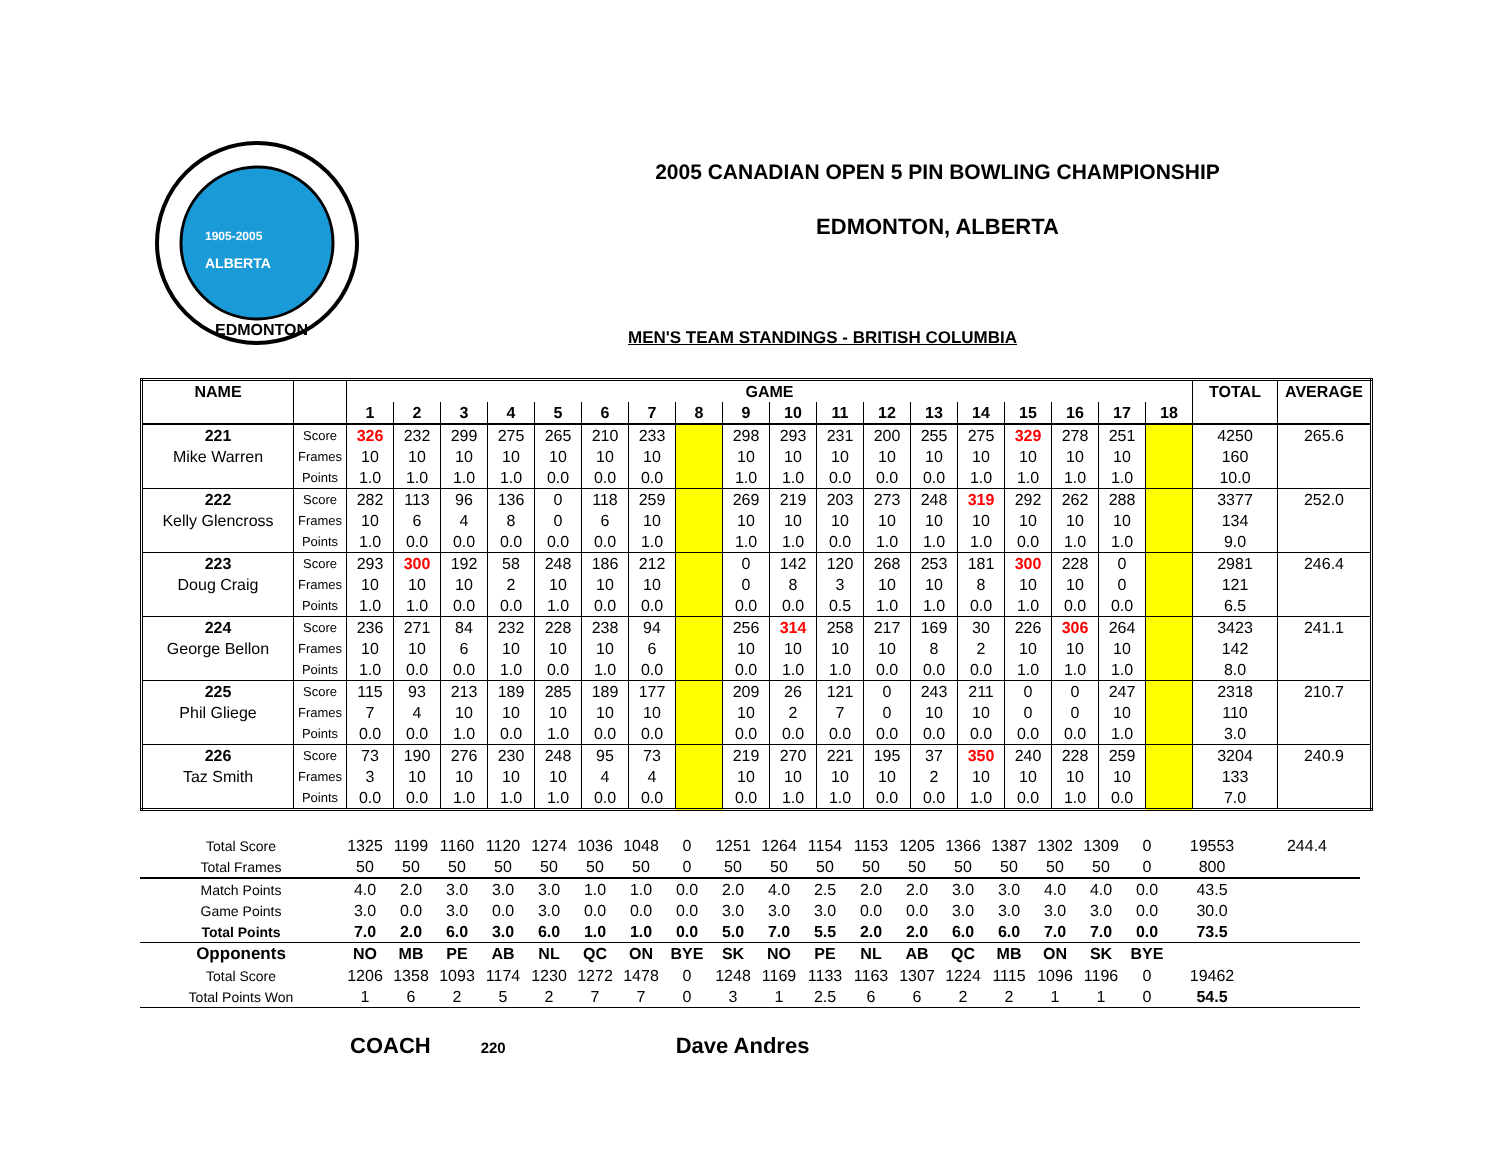1905-2005
ALBERTA
EDMONTON
2005 CANADIAN OPEN 5 PIN BOWLING CHAMPIONSHIP
EDMONTON, ALBERTA
MEN'S TEAM STANDINGS - BRITISH COLUMBIA
| NAME | | GAME | | | | | | | | | | | | | | | | | | TOTAL | AVERAGE |
| | | 1 | 2 | 3 | 4 | 5 | 6 | 7 | 8 | 9 | 10 | 11 | 12 | 13 | 14 | 15 | 16 | 17 | 18 | | |
| 221 | Score | 326 | 232 | 299 | 275 | 265 | 210 | 233 | | 298 | 293 | 231 | 200 | 255 | 275 | 329 | 278 | 251 | | 4250 | 265.6 |
| Mike Warren | Frames | 10 | 10 | 10 | 10 | 10 | 10 | 10 | | 10 | 10 | 10 | 10 | 10 | 10 | 10 | 10 | 10 | | 160 | |
| | Points | 1.0 | 1.0 | 1.0 | 1.0 | 0.0 | 0.0 | 0.0 | | 1.0 | 1.0 | 0.0 | 0.0 | 0.0 | 1.0 | 1.0 | 1.0 | 1.0 | | 10.0 | |
| 222 | Score | 282 | 113 | 96 | 136 | 0 | 118 | 259 | | 269 | 219 | 203 | 273 | 248 | 319 | 292 | 262 | 288 | | 3377 | 252.0 |
| Kelly Glencross | Frames | 10 | 6 | 4 | 8 | 0 | 6 | 10 | | 10 | 10 | 10 | 10 | 10 | 10 | 10 | 10 | 10 | | 134 | |
| | Points | 1.0 | 0.0 | 0.0 | 0.0 | 0.0 | 0.0 | 1.0 | | 1.0 | 1.0 | 0.0 | 1.0 | 1.0 | 1.0 | 0.0 | 1.0 | 1.0 | | 9.0 | |
| 223 | Score | 293 | 300 | 192 | 58 | 248 | 186 | 212 | | 0 | 142 | 120 | 268 | 253 | 181 | 300 | 228 | 0 | | 2981 | 246.4 |
| Doug Craig | Frames | 10 | 10 | 10 | 2 | 10 | 10 | 10 | | 0 | 8 | 3 | 10 | 10 | 8 | 10 | 10 | 0 | | 121 | |
| | Points | 1.0 | 1.0 | 0.0 | 0.0 | 1.0 | 0.0 | 0.0 | | 0.0 | 0.0 | 0.5 | 1.0 | 1.0 | 0.0 | 1.0 | 0.0 | 0.0 | | 6.5 | |
| 224 | Score | 236 | 271 | 84 | 232 | 228 | 238 | 94 | | 256 | 314 | 258 | 217 | 169 | 30 | 226 | 306 | 264 | | 3423 | 241.1 |
| George Bellon | Frames | 10 | 10 | 6 | 10 | 10 | 10 | 6 | | 10 | 10 | 10 | 10 | 8 | 2 | 10 | 10 | 10 | | 142 | |
| | Points | 1.0 | 0.0 | 0.0 | 1.0 | 0.0 | 1.0 | 0.0 | | 0.0 | 1.0 | 1.0 | 0.0 | 0.0 | 0.0 | 1.0 | 1.0 | 1.0 | | 8.0 | |
| 225 | Score | 115 | 93 | 213 | 189 | 285 | 189 | 177 | | 209 | 26 | 121 | 0 | 243 | 211 | 0 | 0 | 247 | | 2318 | 210.7 |
| Phil Gliege | Frames | 7 | 4 | 10 | 10 | 10 | 10 | 10 | | 10 | 2 | 7 | 0 | 10 | 10 | 0 | 0 | 10 | | 110 | |
| | Points | 0.0 | 0.0 | 1.0 | 0.0 | 1.0 | 0.0 | 0.0 | | 0.0 | 0.0 | 0.0 | 0.0 | 0.0 | 0.0 | 0.0 | 0.0 | 1.0 | | 3.0 | |
| 226 | Score | 73 | 190 | 276 | 230 | 248 | 95 | 73 | | 219 | 270 | 221 | 195 | 37 | 350 | 240 | 228 | 259 | | 3204 | 240.9 |
| Taz Smith | Frames | 3 | 10 | 10 | 10 | 10 | 4 | 4 | | 10 | 10 | 10 | 10 | 2 | 10 | 10 | 10 | 10 | | 133 | |
| | Points | 0.0 | 0.0 | 1.0 | 1.0 | 1.0 | 0.0 | 0.0 | | 0.0 | 1.0 | 1.0 | 0.0 | 0.0 | 1.0 | 0.0 | 1.0 | 0.0 | | 7.0 | |
| Total Score | 1325 | 1199 | 1160 | 1120 | 1274 | 1036 | 1048 | 0 | 1251 | 1264 | 1154 | 1153 | 1205 | 1366 | 1387 | 1302 | 1309 | 0 | 19553 | 244.4 |
| Total Frames | 50 | 50 | 50 | 50 | 50 | 50 | 50 | 0 | 50 | 50 | 50 | 50 | 50 | 50 | 50 | 50 | 50 | 0 | 800 | |
| Match Points | 4.0 | 2.0 | 3.0 | 3.0 | 3.0 | 1.0 | 1.0 | 0.0 | 2.0 | 4.0 | 2.5 | 2.0 | 2.0 | 3.0 | 3.0 | 4.0 | 4.0 | 0.0 | 43.5 | |
| Game Points | 3.0 | 0.0 | 3.0 | 0.0 | 3.0 | 0.0 | 0.0 | 0.0 | 3.0 | 3.0 | 3.0 | 0.0 | 0.0 | 3.0 | 3.0 | 3.0 | 3.0 | 0.0 | 30.0 | |
| Total Points | 7.0 | 2.0 | 6.0 | 3.0 | 6.0 | 1.0 | 1.0 | 0.0 | 5.0 | 7.0 | 5.5 | 2.0 | 2.0 | 6.0 | 6.0 | 7.0 | 7.0 | 0.0 | 73.5 | |
| Opponents | NO | MB | PE | AB | NL | QC | ON | BYE | SK | NO | PE | NL | AB | QC | MB | ON | SK | BYE | | |
| Total Score | 1206 | 1358 | 1093 | 1174 | 1230 | 1272 | 1478 | 0 | 1248 | 1169 | 1133 | 1163 | 1307 | 1224 | 1115 | 1096 | 1196 | 0 | 19462 | |
| Total Points Won | 1 | 6 | 2 | 5 | 2 | 7 | 7 | 0 | 3 | 1 | 2.5 | 6 | 6 | 2 | 2 | 1 | 1 | 0 | 54.5 | |
COACH 220 Dave Andres